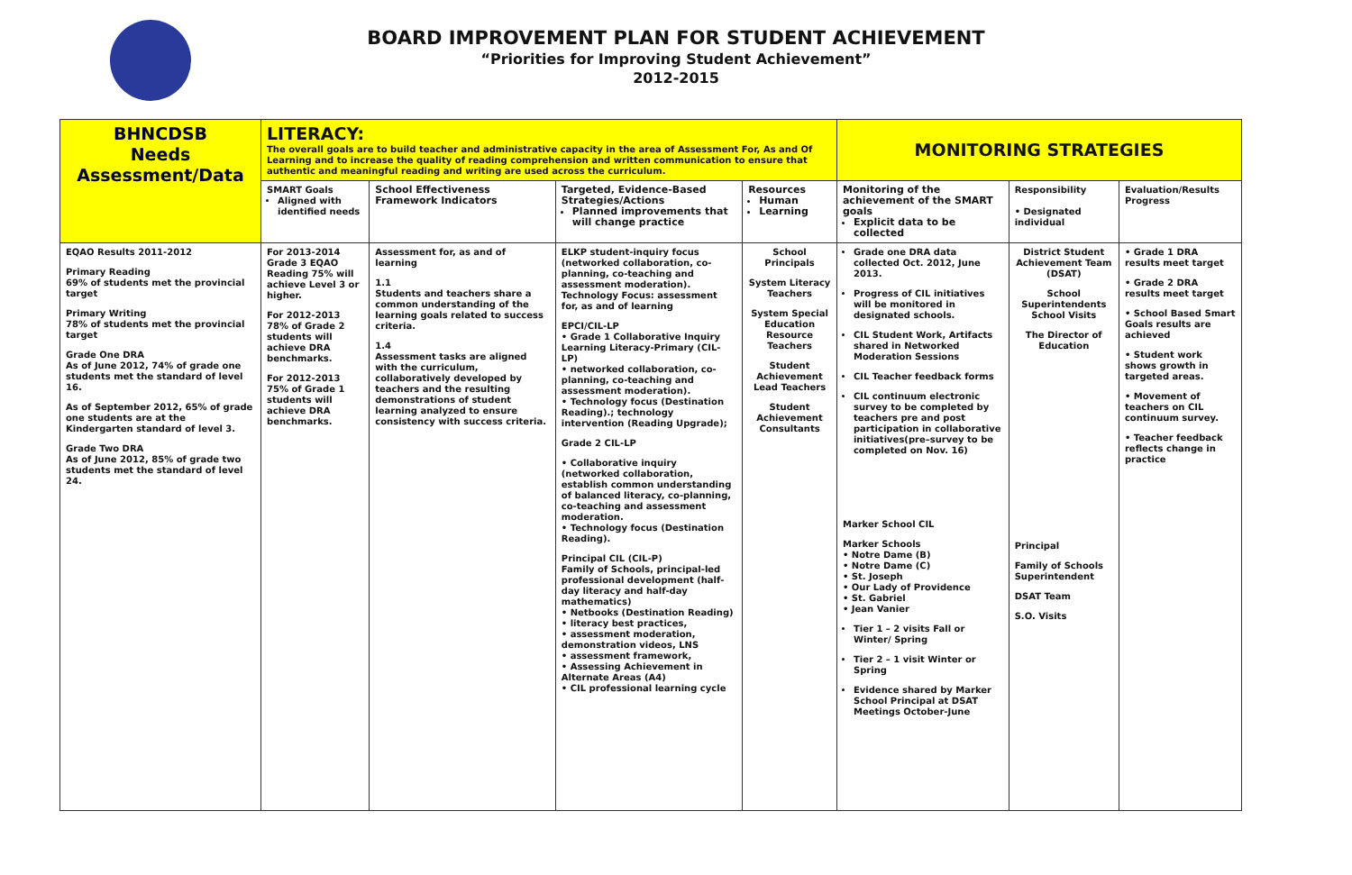BOARD IMPROVEMENT PLAN FOR STUDENT ACHIEVEMENT
“Priorities for Improving Student Achievement”
2012-2015
| BHNCDSB Needs Assessment/Data | LITERACY: The overall goals are to build teacher and administrative capacity in the area of Assessment For, As and Of Learning and to increase the quality of reading comprehension and written communication to ensure that authentic and meaningful reading and writing are used across the curriculum. | | | | MONITORING STRATEGIES | | |
| | SMART Goals Aligned with identified needs | School Effectiveness Framework Indicators | Targeted, Evidence-Based Strategies/Actions Planned improvements that will change practice | Resources Human Learning | Monitoring of the achievement of the SMART goals Explicit data to be collected | Responsibility • Designated individual | Evaluation/Results Progress |
| EQAO Results 2011-2012 Primary Reading 69% of students met the provincial target Primary Writing 78% of students met the provincial target Grade One DRA As of June 2012, 74% of grade one students met the standard of level 16. As of September 2012, 65% of grade one students are at the Kindergarten standard of level 3. Grade Two DRA As of June 2012, 85% of grade two students met the standard of level 24. | For 2013-2014 Grade 3 EQAO Reading 75% will achieve Level 3 or higher. For 2012-2013 78% of Grade 2 students will achieve DRA benchmarks. For 2012-2013 75% of Grade 1 students will achieve DRA benchmarks. | Assessment for, as and of learning 1.1 Students and teachers share a common understanding of the learning goals related to success criteria. 1.4 Assessment tasks are aligned with the curriculum, collaboratively developed by teachers and the resulting demonstrations of student learning analyzed to ensure consistency with success criteria. | ELKP student-inquiry focus (networked collaboration, co-planning, co-teaching and assessment moderation). Technology Focus: assessment for, as and of learning EPCI/CIL-LP • Grade 1 Collaborative Inquiry Learning Literacy-Primary (CIL-LP) • networked collaboration, co-planning, co-teaching and assessment moderation). • Technology focus (Destination Reading).; technology intervention (Reading Upgrade); Grade 2 CIL-LP • Collaborative inquiry (networked collaboration, establish common understanding of balanced literacy, co-planning, co-teaching and assessment moderation. • Technology focus (Destination Reading). Principal CIL (CIL-P) Family of Schools, principal-led professional development (half-day literacy and half-day mathematics) • Netbooks (Destination Reading) • literacy best practices, • assessment moderation, demonstration videos, LNS • assessment framework, • Assessing Achievement in Alternate Areas (A4) • CIL professional learning cycle | School Principals System Literacy Teachers System Special Education Resource Teachers Student Achievement Lead Teachers Student Achievement Consultants | Grade one DRA data collected Oct. 2012, June 2013. Progress of CIL initiatives will be monitored in designated schools. CIL Student Work, Artifacts shared in Networked Moderation Sessions CIL Teacher feedback forms CIL continuum electronic survey to be completed by teachers pre and post participation in collaborative initiatives(pre–survey to be completed on Nov. 16) Marker School CIL Marker Schools • Notre Dame (B) • Notre Dame (C) • St. Joseph • Our Lady of Providence • St. Gabriel • Jean Vanier Tier 1 – 2 visits Fall or Winter/ Spring Tier 2 – 1 visit Winter or Spring Evidence shared by Marker School Principal at DSAT Meetings October-June | District Student Achievement Team (DSAT) School Superintendents School Visits The Director of Education Principal Family of Schools Superintendent DSAT Team S.O. Visits | • Grade 1 DRA results meet target • Grade 2 DRA results meet target • School Based Smart Goals results are achieved • Student work shows growth in targeted areas. • Movement of teachers on CIL continuum survey. • Teacher feedback reflects change in practice |